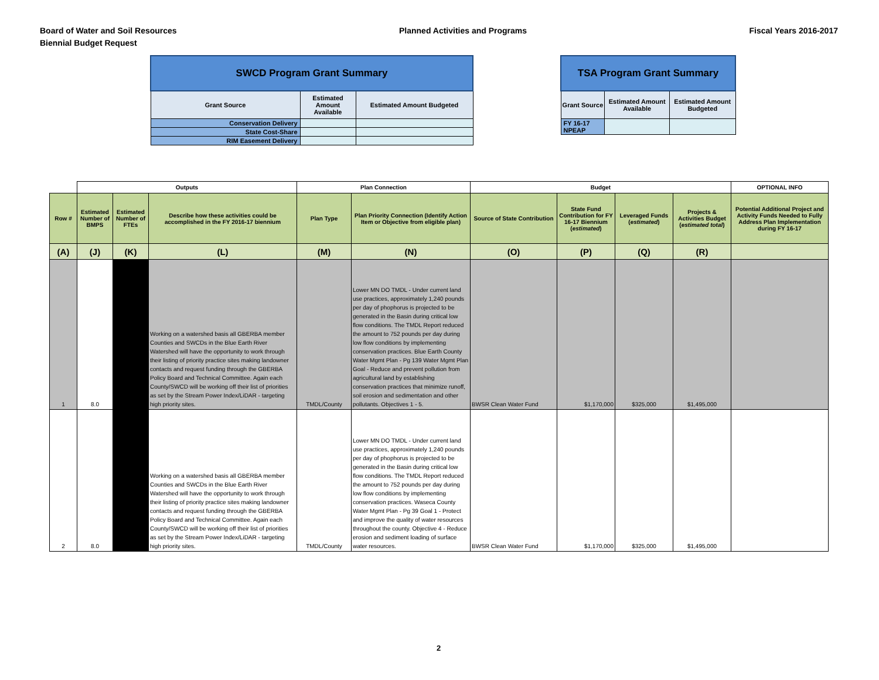Board of Water and Soil Resources
Biennial Budget Request
Planned Activities and Programs
Fiscal Years 2016-2017
| SWCD Program Grant Summary | | |
| --- | --- | --- |
| Grant Source | Estimated Amount Available | Estimated Amount Budgeted |
| Conservation Delivery | | |
| State Cost-Share | | |
| RIM Easement Delivery | | |
| TSA Program Grant Summary | | |
| --- | --- | --- |
| Grant Source | Estimated Amount Available | Estimated Amount Budgeted |
| FY 16-17 NPEAP | | |
| | Outputs | | | Plan Connection | | Budget | | | | OPTIONAL INFO |
| --- | --- | --- | --- | --- | --- | --- | --- | --- | --- | --- |
| Row # | Estimated Number of BMPS | Estimated Number of FTEs | Describe how these activities could be accomplished in the FY 2016-17 biennium | Plan Type | Plan Priority Connection (Identify Action Item or Objective from eligible plan) | Source of State Contribution | State Fund Contribution for FY 16-17 Biennium ( estimated ) | Leveraged Funds ( estimated ) | Projects & Activities Budget ( estimated total ) | Potential Additional Project and Activity Funds Needed to Fully Address Plan Implementation during FY 16-17 |
| (A) | (J) | (K) | (L) | (M) | (N) | (O) | (P) | (Q) | (R) | |
| 1 | 8.0 | | Working on a watershed basis all GBERBA member Counties and SWCDs in the Blue Earth River Watershed will have the opportunity to work through their listing of priority practice sites making landowner contacts and request funding through the GBERBA Policy Board and Technical Committee. Again each County/SWCD will be working off their list of priorities as set by the Stream Power Index/LiDAR - targeting high priority sites. | TMDL/County | Lower MN DO TMDL - Under current land use practices, approximately 1,240 pounds per day of phophorus is projected to be generated in the Basin during critical low flow conditions. The TMDL Report reduced the amount to 752 pounds per day during low flow conditions by implementing conservation practices. Blue Earth County Water Mgmt Plan - Pg 139 Water Mgmt Plan Goal - Reduce and prevent pollution from agricultural land by establishing conservation practices that minimize runoff, soil erosion and sedimentation and other pollutants. Objectives 1 - 5. | BWSR Clean Water Fund | $1,170,000 | $325,000 | $1,495,000 | |
| 2 | 8.0 | | Working on a watershed basis all GBERBA member Counties and SWCDs in the Blue Earth River Watershed will have the opportunity to work through their listing of priority practice sites making landowner contacts and request funding through the GBERBA Policy Board and Technical Committee. Again each County/SWCD will be working off their list of priorities as set by the Stream Power Index/LiDAR - targeting high priority sites. | TMDL/County | Lower MN DO TMDL - Under current land use practices, approximately 1,240 pounds per day of phophorus is projected to be generated in the Basin during critical low flow conditions. The TMDL Report reduced the amount to 752 pounds per day during low flow conditions by implementing conservation practices. Waseca County Water Mgmt Plan - Pg 39 Goal 1 - Protect and improve the quality of water resources throughout the county. Objective 4 - Reduce erosion and sediment loading of surface water resources. | BWSR Clean Water Fund | $1,170,000 | $325,000 | $1,495,000 | |
2